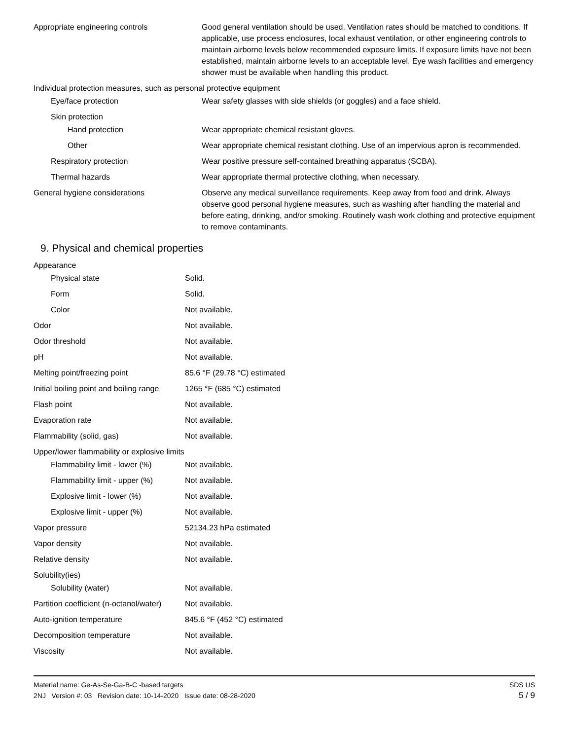| Appropriate engineering controls | Good general ventilation should be used. Ventilation rates should be matched to conditions. If applicable, use process enclosures, local exhaust ventilation, or other engineering controls to maintain airborne levels below recommended exposure limits. If exposure limits have not been established, maintain airborne levels to an acceptable level. Eye wash facilities and emergency shower must be available when handling this product. |
| Individual protection measures, such as personal protective equipment | |
| Eye/face protection | Wear safety glasses with side shields (or goggles) and a face shield. |
| Skin protection | |
| Hand protection | Wear appropriate chemical resistant gloves. |
| Other | Wear appropriate chemical resistant clothing. Use of an impervious apron is recommended. |
| Respiratory protection | Wear positive pressure self-contained breathing apparatus (SCBA). |
| Thermal hazards | Wear appropriate thermal protective clothing, when necessary. |
| General hygiene considerations | Observe any medical surveillance requirements. Keep away from food and drink. Always observe good personal hygiene measures, such as washing after handling the material and before eating, drinking, and/or smoking. Routinely wash work clothing and protective equipment to remove contaminants. |
9. Physical and chemical properties
| Appearance | |
| Physical state | Solid. |
| Form | Solid. |
| Color | Not available. |
| Odor | Not available. |
| Odor threshold | Not available. |
| pH | Not available. |
| Melting point/freezing point | 85.6 °F (29.78 °C) estimated |
| Initial boiling point and boiling range | 1265 °F (685 °C) estimated |
| Flash point | Not available. |
| Evaporation rate | Not available. |
| Flammability (solid, gas) | Not available. |
| Upper/lower flammability or explosive limits | |
| Flammability limit - lower (%) | Not available. |
| Flammability limit - upper (%) | Not available. |
| Explosive limit - lower (%) | Not available. |
| Explosive limit - upper (%) | Not available. |
| Vapor pressure | 52134.23 hPa estimated |
| Vapor density | Not available. |
| Relative density | Not available. |
| Solubility(ies) | |
| Solubility (water) | Not available. |
| Partition coefficient (n-octanol/water) | Not available. |
| Auto-ignition temperature | 845.6 °F (452 °C) estimated |
| Decomposition temperature | Not available. |
| Viscosity | Not available. |
Material name: Ge-As-Se-Ga-B-C -based targets
2NJ Version #: 03 Revision date: 10-14-2020 Issue date: 08-28-2020
SDS US
5 / 9